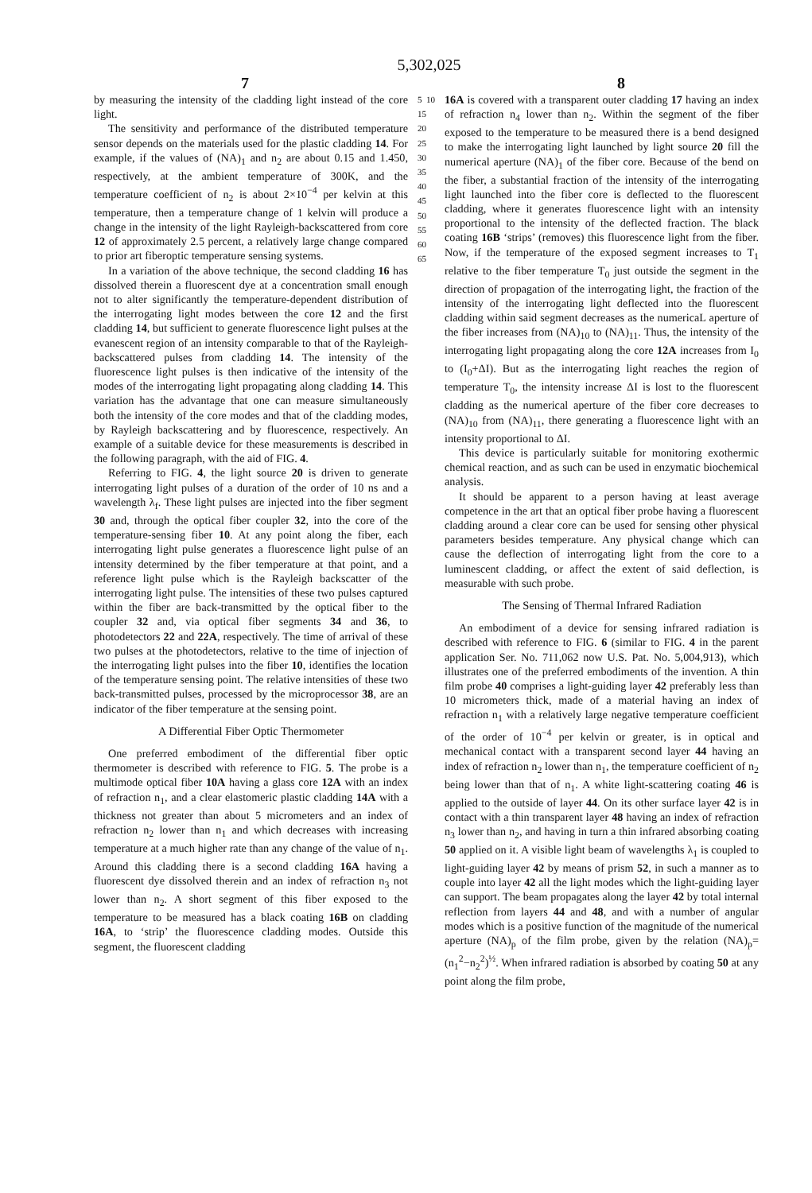5,302,025
7 8
by measuring the intensity of the cladding light instead of the core light.
The sensitivity and performance of the distributed temperature sensor depends on the materials used for the plastic cladding 14. For example, if the values of (NA)<sub>1</sub> and n<sub>2</sub> are about 0.15 and 1.450, respectively, at the ambient temperature of 300K, and the temperature coefficient of n<sub>2</sub> is about 2×10<sup>−4</sup> per kelvin at this temperature, then a temperature change of 1 kelvin will produce a change in the intensity of the light Rayleigh-backscattered from core 12 of approximately 2.5 percent, a relatively large change compared to prior art fiberoptic temperature sensing systems.
In a variation of the above technique, the second cladding 16 has dissolved therein a fluorescent dye at a concentration small enough not to alter significantly the temperature-dependent distribution of the interrogating light modes between the core 12 and the first cladding 14, but sufficient to generate fluorescence light pulses at the evanescent region of an intensity comparable to that of the Rayleigh-backscattered pulses from cladding 14. The intensity of the fluorescence light pulses is then indicative of the intensity of the modes of the interrogating light propagating along cladding 14. This variation has the advantage that one can measure simultaneously both the intensity of the core modes and that of the cladding modes, by Rayleigh backscattering and by fluorescence, respectively. An example of a suitable device for these measurements is described in the following paragraph, with the aid of FIG. 4.
Referring to FIG. 4, the light source 20 is driven to generate interrogating light pulses of a duration of the order of 10 ns and a wavelength λ<sub>f</sub>. These light pulses are injected into the fiber segment 30 and, through the optical fiber coupler 32, into the core of the temperature-sensing fiber 10. At any point along the fiber, each interrogating light pulse generates a fluorescence light pulse of an intensity determined by the fiber temperature at that point, and a reference light pulse which is the Rayleigh backscatter of the interrogating light pulse. The intensities of these two pulses captured within the fiber are back-transmitted by the optical fiber to the coupler 32 and, via optical fiber segments 34 and 36, to photodetectors 22 and 22A, respectively. The time of arrival of these two pulses at the photodetectors, relative to the time of injection of the interrogating light pulses into the fiber 10, identifies the location of the temperature sensing point. The relative intensities of these two back-transmitted pulses, processed by the microprocessor 38, are an indicator of the fiber temperature at the sensing point.
A Differential Fiber Optic Thermometer
One preferred embodiment of the differential fiber optic thermometer is described with reference to FIG. 5. The probe is a multimode optical fiber 10A having a glass core 12A with an index of refraction n<sub>1</sub>, and a clear elastomeric plastic cladding 14A with a thickness not greater than about 5 micrometers and an index of refraction n<sub>2</sub> lower than n<sub>1</sub> and which decreases with increasing temperature at a much higher rate than any change of the value of n<sub>1</sub>. Around this cladding there is a second cladding 16A having a fluorescent dye dissolved therein and an index of refraction n<sub>3</sub> not lower than n<sub>2</sub>. A short segment of this fiber exposed to the temperature to be measured has a black coating 16B on cladding 16A, to ‘strip’ the fluorescence cladding modes. Outside this segment, the fluorescent cladding
5 10 15 20 25 30 35 40 45 50 55 60 65
16A is covered with a transparent outer cladding 17 having an index of refraction n<sub>4</sub> lower than n<sub>2</sub>. Within the segment of the fiber exposed to the temperature to be measured there is a bend designed to make the interrogating light launched by light source 20 fill the numerical aperture (NA)<sub>1</sub> of the fiber core. Because of the bend on the fiber, a substantial fraction of the intensity of the interrogating light launched into the fiber core is deflected to the fluorescent cladding, where it generates fluorescence light with an intensity proportional to the intensity of the deflected fraction. The black coating 16B ‘strips’ (removes) this fluorescence light from the fiber. Now, if the temperature of the exposed segment increases to T<sub>1</sub> relative to the fiber temperature T<sub>0</sub> just outside the segment in the direction of propagation of the interrogating light, the fraction of the intensity of the interrogating light deflected into the fluorescent cladding within said segment decreases as the numericaL aperture of the fiber increases from (NA)<sub>10</sub> to (NA)<sub>11</sub>. Thus, the intensity of the interrogating light propagating along the core 12A increases from I<sub>0</sub> to (I<sub>0</sub>+ΔI). But as the interrogating light reaches the region of temperature T<sub>0</sub>, the intensity increase ΔI is lost to the fluorescent cladding as the numerical aperture of the fiber core decreases to (NA)<sub>10</sub> from (NA)<sub>11</sub>, there generating a fluorescence light with an intensity proportional to ΔI.
This device is particularly suitable for monitoring exothermic chemical reaction, and as such can be used in enzymatic biochemical analysis.
It should be apparent to a person having at least average competence in the art that an optical fiber probe having a fluorescent cladding around a clear core can be used for sensing other physical parameters besides temperature. Any physical change which can cause the deflection of interrogating light from the core to a luminescent cladding, or affect the extent of said deflection, is measurable with such probe.
The Sensing of Thermal Infrared Radiation
An embodiment of a device for sensing infrared radiation is described with reference to FIG. 6 (similar to FIG. 4 in the parent application Ser. No. 711,062 now U.S. Pat. No. 5,004,913), which illustrates one of the preferred embodiments of the invention. A thin film probe 40 comprises a light-guiding layer 42 preferably less than 10 micrometers thick, made of a material having an index of refraction n<sub>1</sub> with a relatively large negative temperature coefficient of the order of 10<sup>−4</sup> per kelvin or greater, is in optical and mechanical contact with a transparent second layer 44 having an index of refraction n<sub>2</sub> lower than n<sub>1</sub>, the temperature coefficient of n<sub>2</sub> being lower than that of n<sub>1</sub>. A white light-scattering coating 46 is applied to the outside of layer 44. On its other surface layer 42 is in contact with a thin transparent layer 48 having an index of refraction n<sub>3</sub> lower than n<sub>2</sub>, and having in turn a thin infrared absorbing coating 50 applied on it. A visible light beam of wavelengths λ<sub>1</sub> is coupled to light-guiding layer 42 by means of prism 52, in such a manner as to couple into layer 42 all the light modes which the light-guiding layer can support. The beam propagates along the layer 42 by total internal reflection from layers 44 and 48, and with a number of angular modes which is a positive function of the magnitude of the numerical aperture (NA)<sub>p</sub> of the film probe, given by the relation (NA)<sub>p</sub>=(n<sub>1</sub><sup>2</sup>−n<sub>2</sub><sup>2</sup>)<sup>½</sup>. When infrared radiation is absorbed by coating 50 at any point along the film probe,